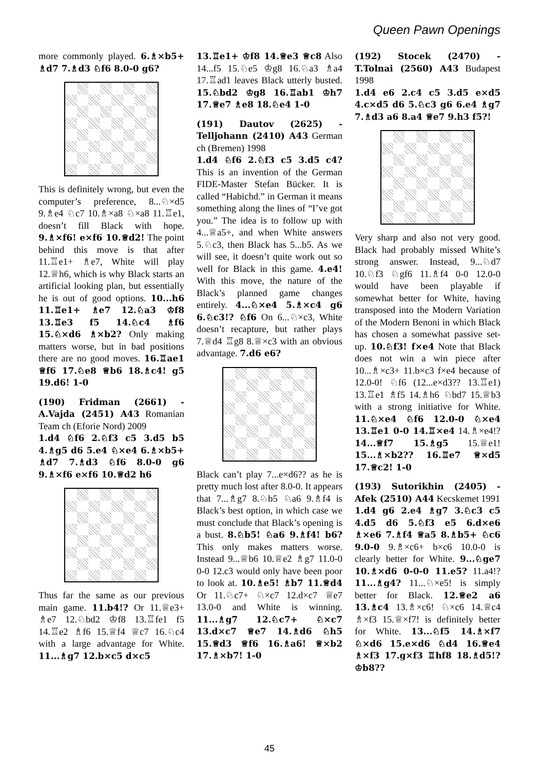Queen Pawn Openings
more commonly played. 6.♗×b5+ ♗d7 7.♗d3 ♘f6 8.0-0 g6?
This is definitely wrong, but even the computer’s preference, 8...♘×d5 9.♗e4 ♘c7 10.♗×a8 ♘×a8 11.♖e1, doesn’t fill Black with hope. 9.♗×f6! e×f6 10.♕d2! The point behind this move is that after 11.♖e1+ ♗e7, White will play 12.♕h6, which is why Black starts an artificial looking plan, but essentially he is out of good options. 10...h6 11.♖e1+ ♗e7 12.♘a3 ♔f8 13.♖e3 f5 14.♘c4 ♗f6 15.♘×d6 ♗×b2? Only making matters worse, but in bad positions there are no good moves. 16.♖ae1 ♕f6 17.♘e8 ♕b6 18.♗c4! g5 19.d6! 1-0
(190) Fridman (2661) - A.Vajda (2451) A43 Romanian Team ch (Eforie Nord) 2009
1.d4 ♘f6 2.♘f3 c5 3.d5 b5 4.♗g5 d6 5.e4 ♘×e4 6.♗×b5+ ♗d7 7.♗d3 ♘f6 8.0-0 g6 9.♗×f6 e×f6 10.♕d2 h6
Thus far the same as our previous main game. 11.b4!? Or 11.♕e3+ ♗e7 12.♘bd2 ♔f8 13.♖fe1 f5 14.♖e2 ♗f6 15.♕f4 ♕c7 16.♘c4 with a large advantage for White. 11...♗g7 12.b×c5 d×c5
13.♖e1+ ♔f8 14.♕e3 ♕c8 Also 14...f5 15.♘e5 ♔g8 16.♘a3 ♗a4 17.♖ad1 leaves Black utterly busted. 15.♘bd2 ♔g8 16.♖ab1 ♔h7 17.♕e7 ♗e8 18.♘e4 1-0
(191) Dautov (2625) - Telljohann (2410) A43 German ch (Bremen) 1998
1.d4 ♘f6 2.♘f3 c5 3.d5 c4? This is an invention of the German FIDE-Master Stefan Bücker. It is called “Habichd.” in German it means something along the lines of “I’ve got you.” The idea is to follow up with 4...♕a5+, and when White answers 5.♘c3, then Black has 5...b5. As we will see, it doesn’t quite work out so well for Black in this game. 4.e4! With this move, the nature of the Black’s planned game changes entirely. 4...♘×e4 5.♗×c4 g6 6.♘c3!? ♘f6 On 6...♘×c3, White doesn’t recapture, but rather plays 7.♕d4 ♖g8 8.♕×c3 with an obvious advantage. 7.d6 e6?
Black can’t play 7...e×d6?? as he is pretty much lost after 8.0-0. It appears that 7...♗g7 8.♘b5 ♘a6 9.♗f4 is Black’s best option, in which case we must conclude that Black’s opening is a bust. 8.♘b5! ♘a6 9.♗f4! b6? This only makes matters worse. Instead 9...♕b6 10.♕e2 ♗g7 11.0-0 0-0 12.c3 would only have been poor to look at. 10.♗e5! ♗b7 11.♕d4 Or 11.♘c7+ ♘×c7 12.d×c7 ♕e7 13.0-0 and White is winning. 11...♗g7 12.♘c7+ ♘×c7 13.d×c7 ♕e7 14.♗d6 ♘h5 15.♕d3 ♕f6 16.♗a6! ♕×b2 17.♗×b7! 1-0
(192) Stocek (2470) - T.Tolnai (2560) A43 Budapest 1998
1.d4 e6 2.c4 c5 3.d5 e×d5 4.c×d5 d6 5.♘c3 g6 6.e4 ♗g7 7.♗d3 a6 8.a4 ♕e7 9.h3 f5?!
Very sharp and also not very good. Black had probably missed White’s strong answer. Instead, 9...♘d7 10.♘f3 ♘gf6 11.♗f4 0-0 12.0-0 would have been playable if somewhat better for White, having transposed into the Modern Variation of the Modern Benoni in which Black has chosen a somewhat passive set-up. 10.♘f3! f×e4 Note that Black does not win a win piece after 10...♗×c3+ 11.b×c3 f×e4 because of 12.0-0! ♘f6 (12...e×d3?? 13.♖e1) 13.♖e1 ♗f5 14.♗h6 ♘bd7 15.♕b3 with a strong initiative for White. 11.♘×e4 ♘f6 12.0-0 ♘×e4 13.♖e1 0-0 14.♖×e4 14.♗×e4!? 14...♕f7 15.♗g5 15.♕e1! 15...♗×b2?? 16.♖e7 ♕×d5 17.♕c2! 1-0
(193) Sutorikhin (2405) - Afek (2510) A44 Kecskemet 1991
1.d4 g6 2.e4 ♗g7 3.♘c3 c5 4.d5 d6 5.♘f3 e5 6.d×e6 ♗×e6 7.♗f4 ♕a5 8.♗b5+ ♘c6 9.0-0 9.♗×c6+ b×c6 10.0-0 is clearly better for White. 9...♘ge7 10.♗×d6 0-0-0 11.e5? 11.a4!? 11...♗g4? 11...♘×e5! is simply better for Black. 12.♕e2 a6 13.♗c4 13.♗×c6! ♘×c6 14.♕c4 ♗×f3 15.♕×f7! is definitely better for White. 13...♘f5 14.♗×f7 ♘×d6 15.e×d6 ♘d4 16.♕e4 ♗×f3 17.g×f3 ♖hf8 18.♗d5!? ♔b8??
45